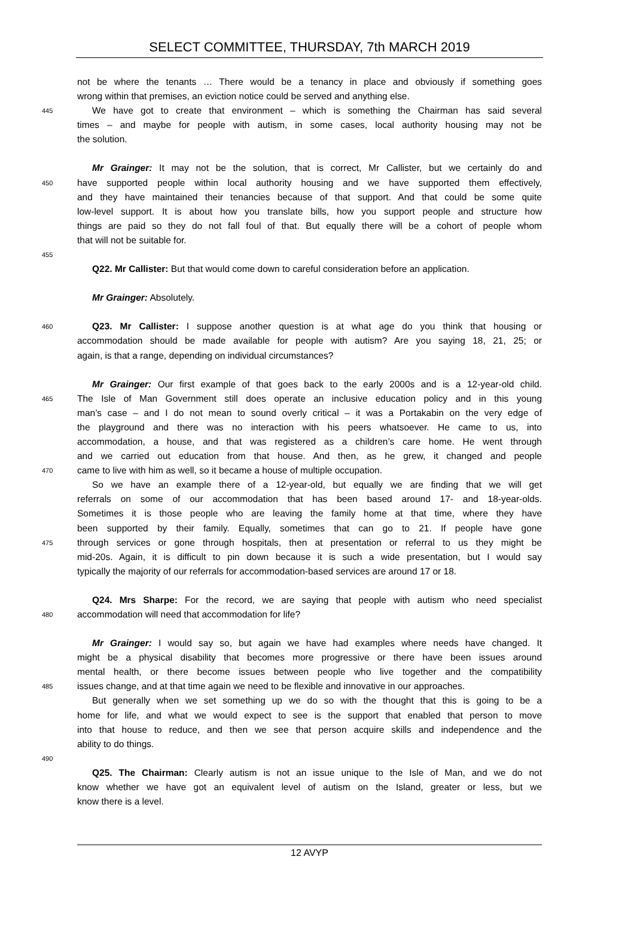SELECT COMMITTEE, THURSDAY, 7th MARCH 2019
not be where the tenants … There would be a tenancy in place and obviously if something goes
wrong within that premises, an eviction notice could be served and anything else.
445 We have got to create that environment – which is something the Chairman has said several
times – and maybe for people with autism, in some cases, local authority housing may not be
the solution.
Mr Grainger: It may not be the solution, that is correct, Mr Callister, but we certainly do and
450 have supported people within local authority housing and we have supported them effectively,
and they have maintained their tenancies because of that support. And that could be some quite
low-level support. It is about how you translate bills, how you support people and structure how
things are paid so they do not fall foul of that. But equally there will be a cohort of people whom
that will not be suitable for.
455
Q22. Mr Callister: But that would come down to careful consideration before an application.
Mr Grainger: Absolutely.
460 Q23. Mr Callister: I suppose another question is at what age do you think that housing or
accommodation should be made available for people with autism? Are you saying 18, 21, 25; or
again, is that a range, depending on individual circumstances?
Mr Grainger: Our first example of that goes back to the early 2000s and is a 12-year-old child.
465 The Isle of Man Government still does operate an inclusive education policy and in this young
man’s case – and I do not mean to sound overly critical – it was a Portakabin on the very edge of
the playground and there was no interaction with his peers whatsoever. He came to us, into
accommodation, a house, and that was registered as a children’s care home. He went through
and we carried out education from that house. And then, as he grew, it changed and people
470 came to live with him as well, so it became a house of multiple occupation.
So we have an example there of a 12-year-old, but equally we are finding that we will get
referrals on some of our accommodation that has been based around 17- and 18-year-olds.
Sometimes it is those people who are leaving the family home at that time, where they have
been supported by their family. Equally, sometimes that can go to 21. If people have gone
475 through services or gone through hospitals, then at presentation or referral to us they might be
mid-20s. Again, it is difficult to pin down because it is such a wide presentation, but I would say
typically the majority of our referrals for accommodation-based services are around 17 or 18.
Q24. Mrs Sharpe: For the record, we are saying that people with autism who need specialist
480 accommodation will need that accommodation for life?
Mr Grainger: I would say so, but again we have had examples where needs have changed. It
might be a physical disability that becomes more progressive or there have been issues around
mental health, or there become issues between people who live together and the compatibility
485 issues change, and at that time again we need to be flexible and innovative in our approaches.
But generally when we set something up we do so with the thought that this is going to be a
home for life, and what we would expect to see is the support that enabled that person to move
into that house to reduce, and then we see that person acquire skills and independence and the
ability to do things.
490
Q25. The Chairman: Clearly autism is not an issue unique to the Isle of Man, and we do not
know whether we have got an equivalent level of autism on the Island, greater or less, but we
know there is a level.
12 AVYP